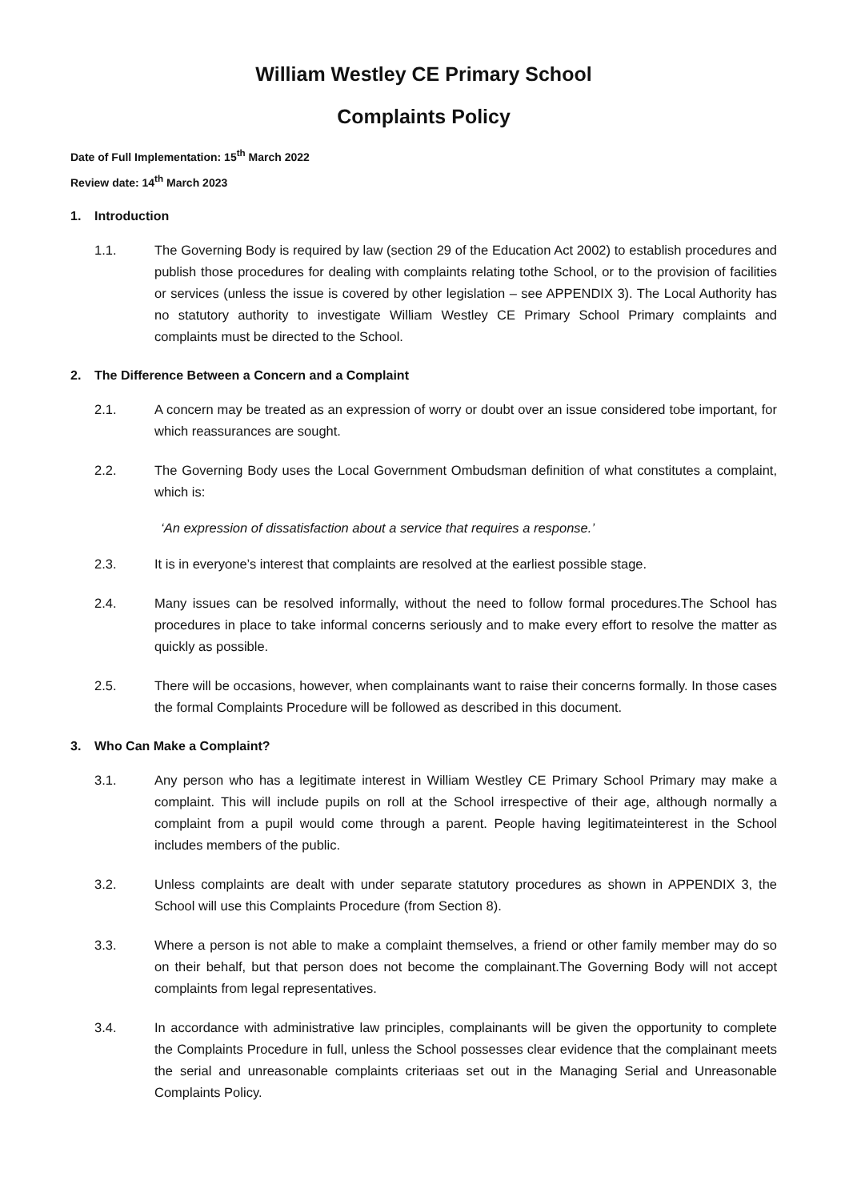William Westley CE Primary School
Complaints Policy
Date of Full Implementation: 15<sup>th</sup> March 2022
Review date: 14<sup>th</sup> March 2023
1. Introduction
1.1. The Governing Body is required by law (section 29 of the Education Act 2002) to establish procedures and publish those procedures for dealing with complaints relating tothe School, or to the provision of facilities or services (unless the issue is covered by other legislation – see APPENDIX 3). The Local Authority has no statutory authority to investigate William Westley CE Primary School Primary complaints and complaints must be directed to the School.
2. The Difference Between a Concern and a Complaint
2.1. A concern may be treated as an expression of worry or doubt over an issue considered tobe important, for which reassurances are sought.
2.2. The Governing Body uses the Local Government Ombudsman definition of what constitutes a complaint, which is:
‘An expression of dissatisfaction about a service that requires a response.’
2.3. It is in everyone’s interest that complaints are resolved at the earliest possible stage.
2.4. Many issues can be resolved informally, without the need to follow formal procedures.The School has procedures in place to take informal concerns seriously and to make every effort to resolve the matter as quickly as possible.
2.5. There will be occasions, however, when complainants want to raise their concerns formally. In those cases the formal Complaints Procedure will be followed as described in this document.
3. Who Can Make a Complaint?
3.1. Any person who has a legitimate interest in William Westley CE Primary School Primary may make a complaint. This will include pupils on roll at the School irrespective of their age, although normally a complaint from a pupil would come through a parent. People having legitimateinterest in the School includes members of the public.
3.2. Unless complaints are dealt with under separate statutory procedures as shown in APPENDIX 3, the School will use this Complaints Procedure (from Section 8).
3.3. Where a person is not able to make a complaint themselves, a friend or other family member may do so on their behalf, but that person does not become the complainant.The Governing Body will not accept complaints from legal representatives.
3.4. In accordance with administrative law principles, complainants will be given the opportunity to complete the Complaints Procedure in full, unless the School possesses clear evidence that the complainant meets the serial and unreasonable complaints criteriaas set out in the Managing Serial and Unreasonable Complaints Policy.